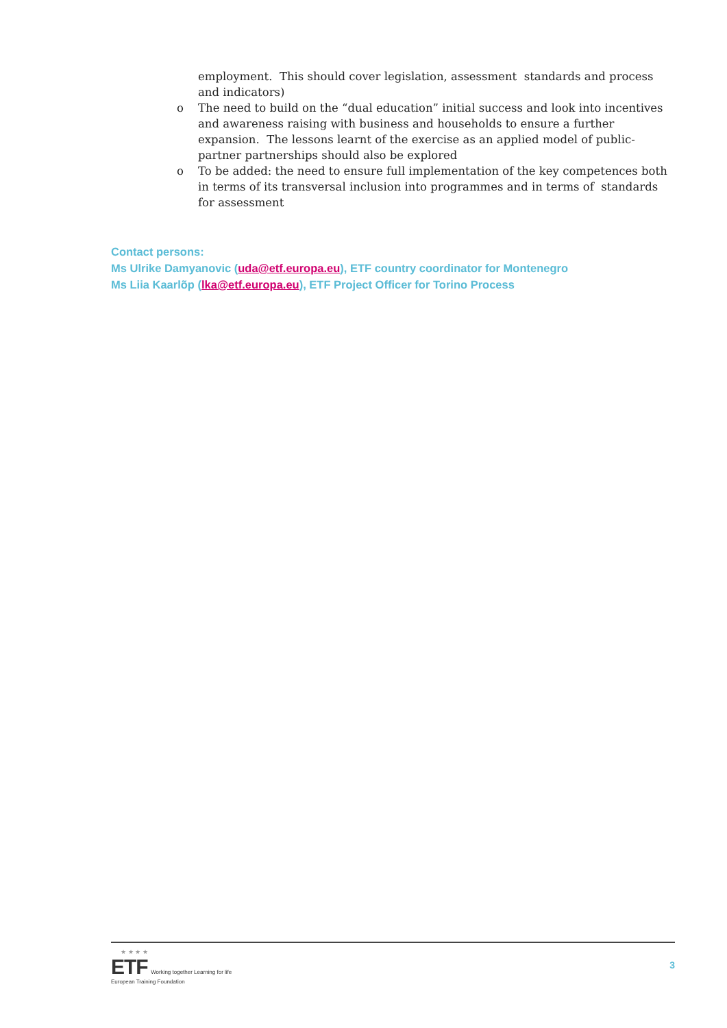employment. This should cover legislation, assessment standards and process and indicators)
o The need to build on the “dual education” initial success and look into incentives and awareness raising with business and households to ensure a further expansion. The lessons learnt of the exercise as an applied model of public-partner partnerships should also be explored
o To be added: the need to ensure full implementation of the key competences both in terms of its transversal inclusion into programmes and in terms of standards for assessment
Contact persons:
Ms Ulrike Damyanovic (uda@etf.europa.eu), ETF country coordinator for Montenegro
Ms Liia Kaarlõp (lka@etf.europa.eu), ETF Project Officer for Torino Process
★ ★ ★ ★
ETF Working together Learning for life
European Training Foundation
3